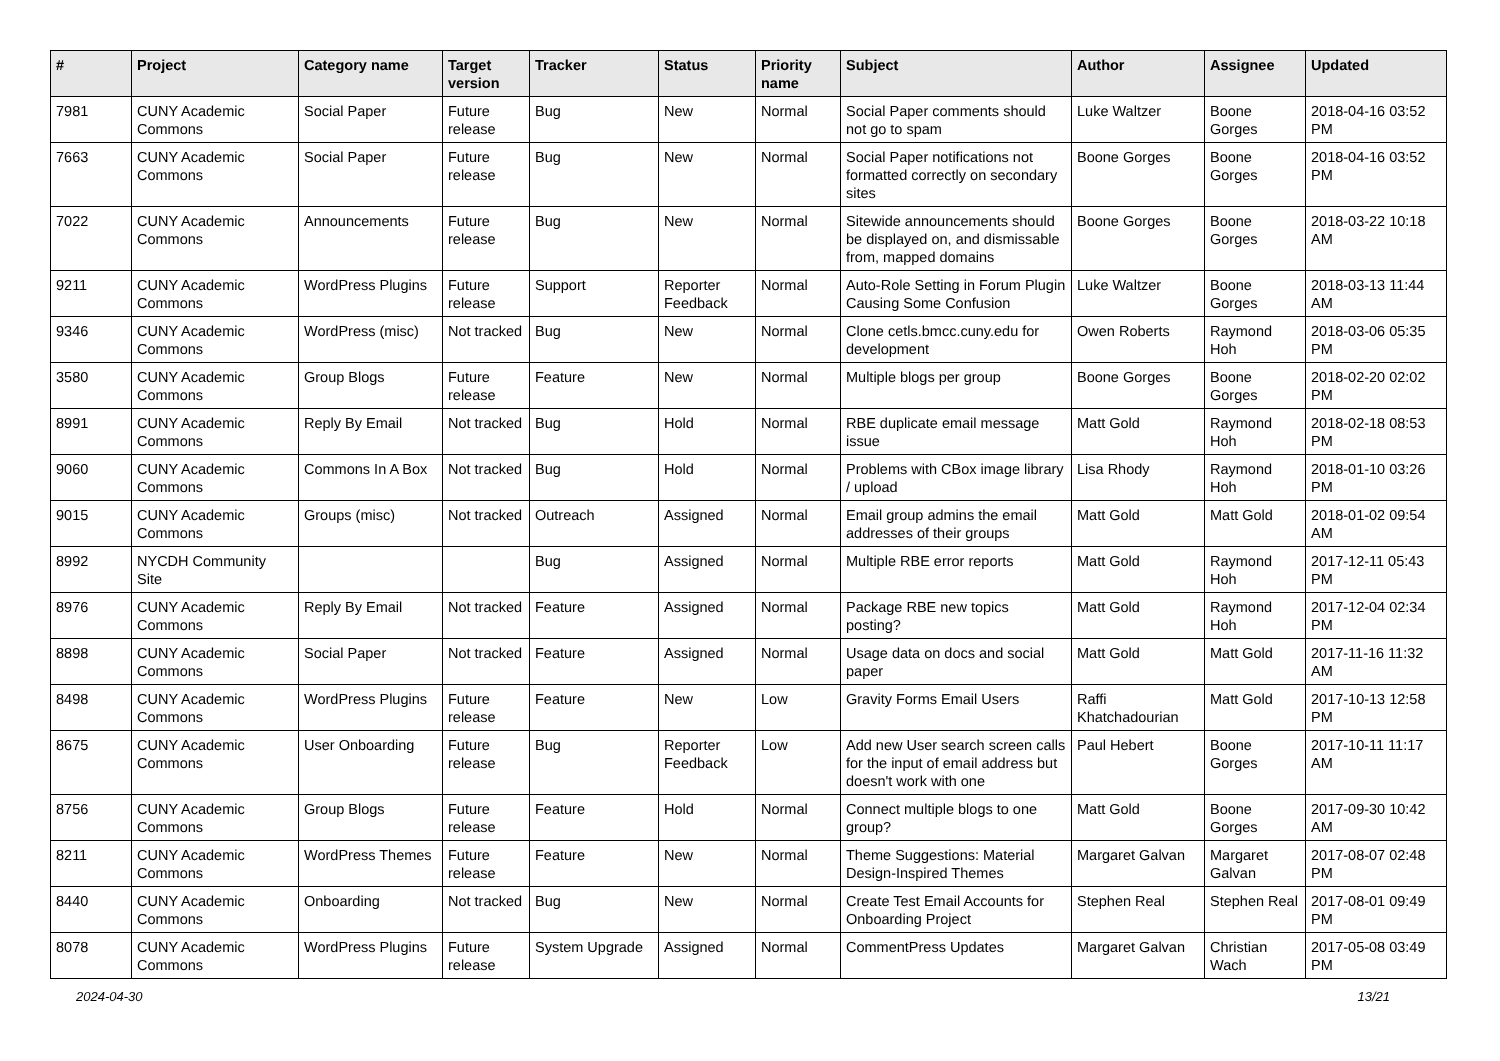| # | Project | Category name | Target version | Tracker | Status | Priority name | Subject | Author | Assignee | Updated |
| --- | --- | --- | --- | --- | --- | --- | --- | --- | --- | --- |
| 7981 | CUNY Academic Commons | Social Paper | Future release | Bug | New | Normal | Social Paper comments should not go to spam | Luke Waltzer | Boone Gorges | 2018-04-16 03:52 PM |
| 7663 | CUNY Academic Commons | Social Paper | Future release | Bug | New | Normal | Social Paper notifications not formatted correctly on secondary sites | Boone Gorges | Boone Gorges | 2018-04-16 03:52 PM |
| 7022 | CUNY Academic Commons | Announcements | Future release | Bug | New | Normal | Sitewide announcements should be displayed on, and dismissable from, mapped domains | Boone Gorges | Boone Gorges | 2018-03-22 10:18 AM |
| 9211 | CUNY Academic Commons | WordPress Plugins | Future release | Support | Reporter Feedback | Normal | Auto-Role Setting in Forum Plugin Causing Some Confusion | Luke Waltzer | Boone Gorges | 2018-03-13 11:44 AM |
| 9346 | CUNY Academic Commons | WordPress (misc) | Not tracked | Bug | New | Normal | Clone cetls.bmcc.cuny.edu for development | Owen Roberts | Raymond Hoh | 2018-03-06 05:35 PM |
| 3580 | CUNY Academic Commons | Group Blogs | Future release | Feature | New | Normal | Multiple blogs per group | Boone Gorges | Boone Gorges | 2018-02-20 02:02 PM |
| 8991 | CUNY Academic Commons | Reply By Email | Not tracked | Bug | Hold | Normal | RBE duplicate email message issue | Matt Gold | Raymond Hoh | 2018-02-18 08:53 PM |
| 9060 | CUNY Academic Commons | Commons In A Box | Not tracked | Bug | Hold | Normal | Problems with CBox image library / upload | Lisa Rhody | Raymond Hoh | 2018-01-10 03:26 PM |
| 9015 | CUNY Academic Commons | Groups (misc) | Not tracked | Outreach | Assigned | Normal | Email group admins the email addresses of their groups | Matt Gold | Matt Gold | 2018-01-02 09:54 AM |
| 8992 | NYCDH Community Site | | | Bug | Assigned | Normal | Multiple RBE error reports | Matt Gold | Raymond Hoh | 2017-12-11 05:43 PM |
| 8976 | CUNY Academic Commons | Reply By Email | Not tracked | Feature | Assigned | Normal | Package RBE new topics posting? | Matt Gold | Raymond Hoh | 2017-12-04 02:34 PM |
| 8898 | CUNY Academic Commons | Social Paper | Not tracked | Feature | Assigned | Normal | Usage data on docs and social paper | Matt Gold | Matt Gold | 2017-11-16 11:32 AM |
| 8498 | CUNY Academic Commons | WordPress Plugins | Future release | Feature | New | Low | Gravity Forms Email Users | Raffi Khatchadourian | Matt Gold | 2017-10-13 12:58 PM |
| 8675 | CUNY Academic Commons | User Onboarding | Future release | Bug | Reporter Feedback | Low | Add new User search screen calls for the input of email address but doesn't work with one | Paul Hebert | Boone Gorges | 2017-10-11 11:17 AM |
| 8756 | CUNY Academic Commons | Group Blogs | Future release | Feature | Hold | Normal | Connect multiple blogs to one group? | Matt Gold | Boone Gorges | 2017-09-30 10:42 AM |
| 8211 | CUNY Academic Commons | WordPress Themes | Future release | Feature | New | Normal | Theme Suggestions: Material Design-Inspired Themes | Margaret Galvan | Margaret Galvan | 2017-08-07 02:48 PM |
| 8440 | CUNY Academic Commons | Onboarding | Not tracked | Bug | New | Normal | Create Test Email Accounts for Onboarding Project | Stephen Real | Stephen Real | 2017-08-01 09:49 PM |
| 8078 | CUNY Academic Commons | WordPress Plugins | Future release | System Upgrade | Assigned | Normal | CommentPress Updates | Margaret Galvan | Christian Wach | 2017-05-08 03:49 PM |
2024-04-30 13/21